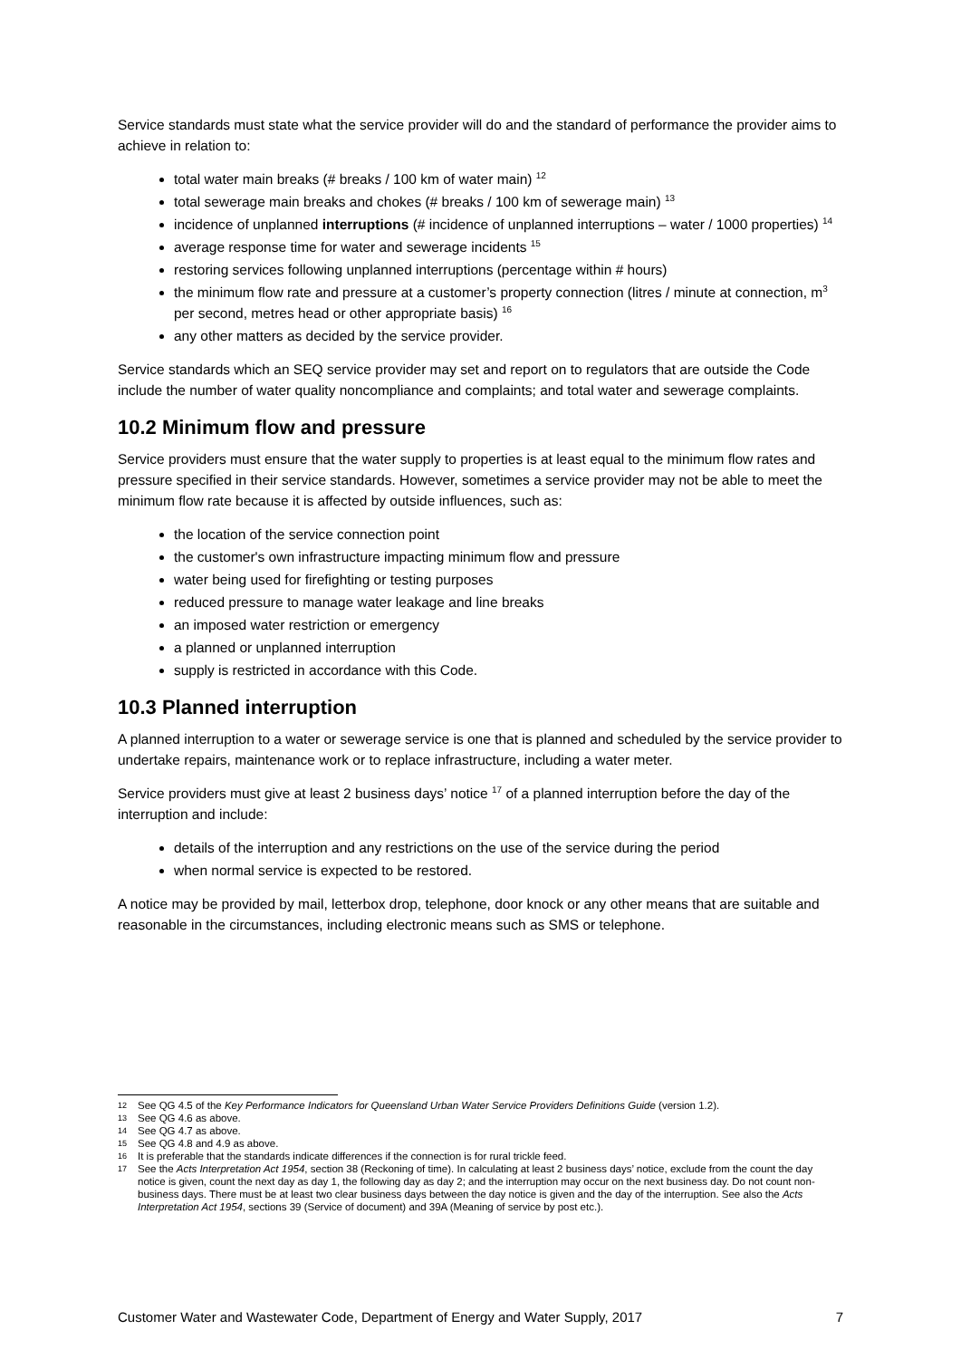Service standards must state what the service provider will do and the standard of performance the provider aims to achieve in relation to:
total water main breaks (# breaks / 100 km of water main) <sup>12</sup>
total sewerage main breaks and chokes (# breaks / 100 km of sewerage main) <sup>13</sup>
incidence of unplanned interruptions (# incidence of unplanned interruptions – water / 1000 properties) <sup>14</sup>
average response time for water and sewerage incidents <sup>15</sup>
restoring services following unplanned interruptions (percentage within # hours)
the minimum flow rate and pressure at a customer’s property connection (litres / minute at connection, m<sup>3</sup> per second, metres head or other appropriate basis) <sup>16</sup>
any other matters as decided by the service provider.
Service standards which an SEQ service provider may set and report on to regulators that are outside the Code include the number of water quality noncompliance and complaints; and total water and sewerage complaints.
10.2 Minimum flow and pressure
Service providers must ensure that the water supply to properties is at least equal to the minimum flow rates and pressure specified in their service standards. However, sometimes a service provider may not be able to meet the minimum flow rate because it is affected by outside influences, such as:
the location of the service connection point
the customer's own infrastructure impacting minimum flow and pressure
water being used for firefighting or testing purposes
reduced pressure to manage water leakage and line breaks
an imposed water restriction or emergency
a planned or unplanned interruption
supply is restricted in accordance with this Code.
10.3 Planned interruption
A planned interruption to a water or sewerage service is one that is planned and scheduled by the service provider to undertake repairs, maintenance work or to replace infrastructure, including a water meter.
Service providers must give at least 2 business days’ notice <sup>17</sup> of a planned interruption before the day of the interruption and include:
details of the interruption and any restrictions on the use of the service during the period
when normal service is expected to be restored.
A notice may be provided by mail, letterbox drop, telephone, door knock or any other means that are suitable and reasonable in the circumstances, including electronic means such as SMS or telephone.
12 See QG 4.5 of the Key Performance Indicators for Queensland Urban Water Service Providers Definitions Guide (version 1.2).
13 See QG 4.6 as above.
14 See QG 4.7 as above.
15 See QG 4.8 and 4.9 as above.
16 It is preferable that the standards indicate differences if the connection is for rural trickle feed.
17 See the Acts Interpretation Act 1954, section 38 (Reckoning of time). In calculating at least 2 business days’ notice, exclude from the count the day notice is given, count the next day as day 1, the following day as day 2; and the interruption may occur on the next business day. Do not count non-business days. There must be at least two clear business days between the day notice is given and the day of the interruption. See also the Acts Interpretation Act 1954, sections 39 (Service of document) and 39A (Meaning of service by post etc.).
Customer Water and Wastewater Code, Department of Energy and Water Supply, 2017 7